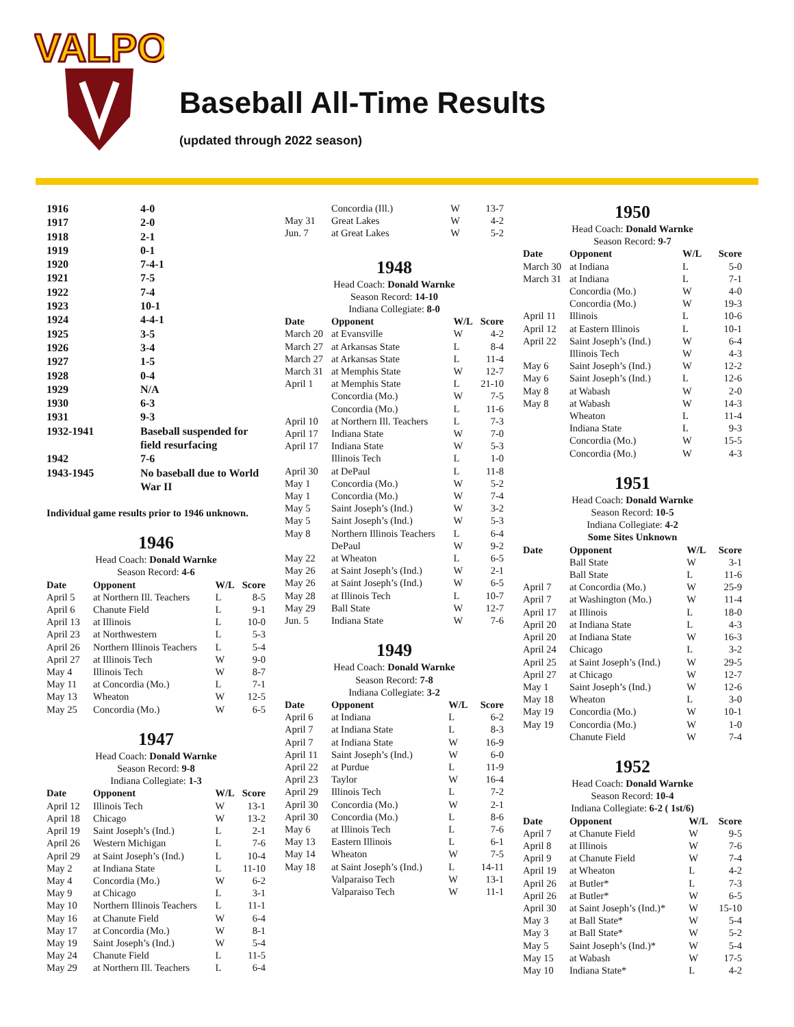VALPO
Baseball All-Time Results
(updated through 2022 season)
| 1916 | 4-0 |
| 1917 | 2-0 |
| 1918 | 2-1 |
| 1919 | 0-1 |
| 1920 | 7-4-1 |
| 1921 | 7-5 |
| 1922 | 7-4 |
| 1923 | 10-1 |
| 1924 | 4-4-1 |
| 1925 | 3-5 |
| 1926 | 3-4 |
| 1927 | 1-5 |
| 1928 | 0-4 |
| 1929 | N/A |
| 1930 | 6-3 |
| 1931 | 9-3 |
| 1932-1941 | Baseball suspended for field resurfacing |
| 1942 | 7-6 |
| 1943-1945 | No baseball due to World War II |
Individual game results prior to 1946 unknown.
1946
Head Coach: Donald Warnke
Season Record: 4-6
| Date | Opponent | W/L | Score |
| --- | --- | --- | --- |
| April 5 | at Northern Ill. Teachers | L | 8-5 |
| April 6 | Chanute Field | L | 9-1 |
| April 13 | at Illinois | L | 10-0 |
| April 23 | at Northwestern | L | 5-3 |
| April 26 | Northern Illinois Teachers | L | 5-4 |
| April 27 | at Illinois Tech | W | 9-0 |
| May 4 | Illinois Tech | W | 8-7 |
| May 11 | at Concordia (Mo.) | L | 7-1 |
| May 13 | Wheaton | W | 12-5 |
| May 25 | Concordia (Mo.) | W | 6-5 |
1947
Head Coach: Donald Warnke
Season Record: 9-8
Indiana Collegiate: 1-3
| Date | Opponent | W/L | Score |
| --- | --- | --- | --- |
| April 12 | Illinois Tech | W | 13-1 |
| April 18 | Chicago | W | 13-2 |
| April 19 | Saint Joseph’s (Ind.) | L | 2-1 |
| April 26 | Western Michigan | L | 7-6 |
| April 29 | at Saint Joseph’s (Ind.) | L | 10-4 |
| May 2 | at Indiana State | L | 11-10 |
| May 4 | Concordia (Mo.) | W | 6-2 |
| May 9 | at Chicago | L | 3-1 |
| May 10 | Northern Illinois Teachers | L | 11-1 |
| May 16 | at Chanute Field | W | 6-4 |
| May 17 | at Concordia (Mo.) | W | 8-1 |
| May 19 | Saint Joseph’s (Ind.) | W | 5-4 |
| May 24 | Chanute Field | L | 11-5 |
| May 29 | at Northern Ill. Teachers | L | 6-4 |
| | Concordia (Ill.) | W | 13-7 |
| May 31 | Great Lakes | W | 4-2 |
| Jun. 7 | at Great Lakes | W | 5-2 |
1948
Head Coach: Donald Warnke
Season Record: 14-10
Indiana Collegiate: 8-0
| Date | Opponent | W/L | Score |
| --- | --- | --- | --- |
| March 20 | at Evansville | W | 4-2 |
| March 27 | at Arkansas State | L | 8-4 |
| March 27 | at Arkansas State | L | 11-4 |
| March 31 | at Memphis State | W | 12-7 |
| April 1 | at Memphis State | L | 21-10 |
| | Concordia (Mo.) | W | 7-5 |
| | Concordia (Mo.) | L | 11-6 |
| April 10 | at Northern Ill. Teachers | L | 7-3 |
| April 17 | Indiana State | W | 7-0 |
| April 17 | Indiana State | W | 5-3 |
| | Illinois Tech | L | 1-0 |
| April 30 | at DePaul | L | 11-8 |
| May 1 | Concordia (Mo.) | W | 5-2 |
| May 1 | Concordia (Mo.) | W | 7-4 |
| May 5 | Saint Joseph’s (Ind.) | W | 3-2 |
| May 5 | Saint Joseph’s (Ind.) | W | 5-3 |
| May 8 | Northern Illinois Teachers | L | 6-4 |
| | DePaul | W | 9-2 |
| May 22 | at Wheaton | L | 6-5 |
| May 26 | at Saint Joseph’s (Ind.) | W | 2-1 |
| May 26 | at Saint Joseph’s (Ind.) | W | 6-5 |
| May 28 | at Illinois Tech | L | 10-7 |
| May 29 | Ball State | W | 12-7 |
| Jun. 5 | Indiana State | W | 7-6 |
1949
Head Coach: Donald Warnke
Season Record: 7-8
Indiana Collegiate: 3-2
| Date | Opponent | W/L | Score |
| --- | --- | --- | --- |
| April 6 | at Indiana | L | 6-2 |
| April 7 | at Indiana State | L | 8-3 |
| April 7 | at Indiana State | W | 16-9 |
| April 11 | Saint Joseph’s (Ind.) | W | 6-0 |
| April 22 | at Purdue | L | 11-9 |
| April 23 | Taylor | W | 16-4 |
| April 29 | Illinois Tech | L | 7-2 |
| April 30 | Concordia (Mo.) | W | 2-1 |
| April 30 | Concordia (Mo.) | L | 8-6 |
| May 6 | at Illinois Tech | L | 7-6 |
| May 13 | Eastern Illinois | L | 6-1 |
| May 14 | Wheaton | W | 7-5 |
| May 18 | at Saint Joseph’s (Ind.) | L | 14-11 |
| | Valparaiso Tech | W | 13-1 |
| | Valparaiso Tech | W | 11-1 |
1950
Head Coach: Donald Warnke
Season Record: 9-7
| Date | Opponent | W/L | Score |
| --- | --- | --- | --- |
| March 30 | at Indiana | L | 5-0 |
| March 31 | at Indiana | L | 7-1 |
| | Concordia (Mo.) | W | 4-0 |
| | Concordia (Mo.) | W | 19-3 |
| April 11 | Illinois | L | 10-6 |
| April 12 | at Eastern Illinois | L | 10-1 |
| April 22 | Saint Joseph’s (Ind.) | W | 6-4 |
| | Illinois Tech | W | 4-3 |
| May 6 | Saint Joseph’s (Ind.) | W | 12-2 |
| May 6 | Saint Joseph’s (Ind.) | L | 12-6 |
| May 8 | at Wabash | W | 2-0 |
| May 8 | at Wabash | W | 14-3 |
| | Wheaton | L | 11-4 |
| | Indiana State | L | 9-3 |
| | Concordia (Mo.) | W | 15-5 |
| | Concordia (Mo.) | W | 4-3 |
1951
Head Coach: Donald Warnke
Season Record: 10-5
Indiana Collegiate: 4-2
Some Sites Unknown
| Date | Opponent | W/L | Score |
| --- | --- | --- | --- |
| | Ball State | W | 3-1 |
| | Ball State | L | 11-6 |
| April 7 | at Concordia (Mo.) | W | 25-9 |
| April 7 | at Washington (Mo.) | W | 11-4 |
| April 17 | at Illinois | L | 18-0 |
| April 20 | at Indiana State | L | 4-3 |
| April 20 | at Indiana State | W | 16-3 |
| April 24 | Chicago | L | 3-2 |
| April 25 | at Saint Joseph’s (Ind.) | W | 29-5 |
| April 27 | at Chicago | W | 12-7 |
| May 1 | Saint Joseph’s (Ind.) | W | 12-6 |
| May 18 | Wheaton | L | 3-0 |
| May 19 | Concordia (Mo.) | W | 10-1 |
| May 19 | Concordia (Mo.) | W | 1-0 |
| | Chanute Field | W | 7-4 |
1952
Head Coach: Donald Warnke
Season Record: 10-4
Indiana Collegiate: 6-2 ( 1st/6)
| Date | Opponent | W/L | Score |
| --- | --- | --- | --- |
| April 7 | at Chanute Field | W | 9-5 |
| April 8 | at Illinois | W | 7-6 |
| April 9 | at Chanute Field | W | 7-4 |
| April 19 | at Wheaton | L | 4-2 |
| April 26 | at Butler* | L | 7-3 |
| April 26 | at Butler* | W | 6-5 |
| April 30 | at Saint Joseph’s (Ind.)* | W | 15-10 |
| May 3 | at Ball State* | W | 5-4 |
| May 3 | at Ball State* | W | 5-2 |
| May 5 | Saint Joseph’s (Ind.)* | W | 5-4 |
| May 15 | at Wabash | W | 17-5 |
| May 10 | Indiana State* | L | 4-2 |